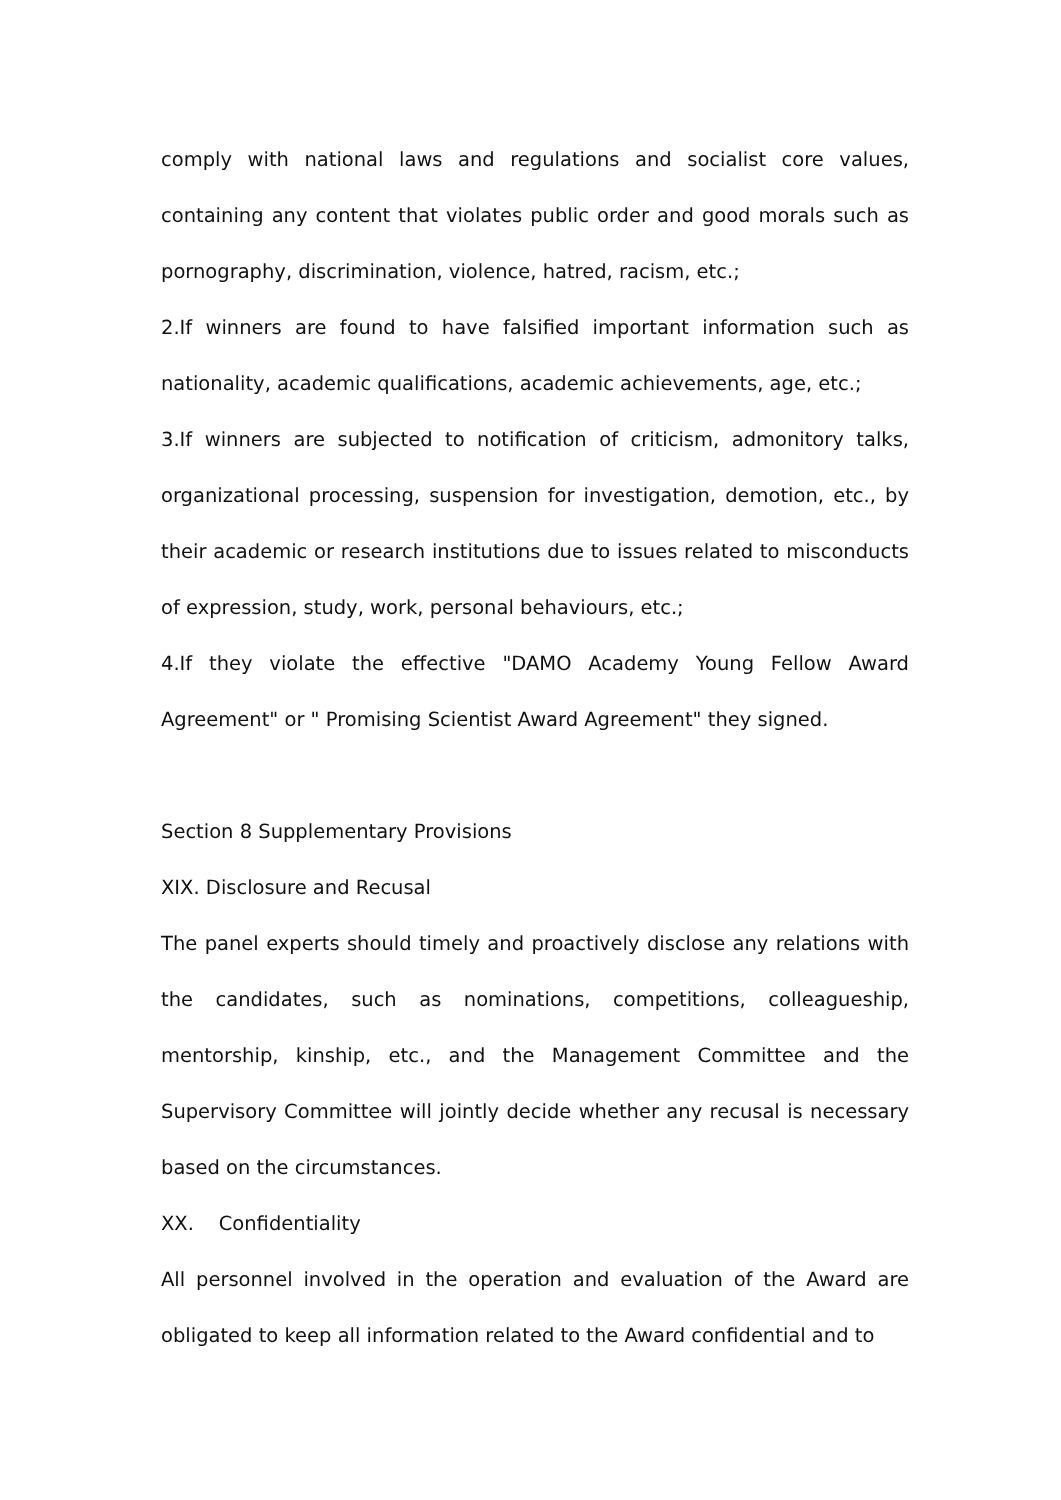comply with national laws and regulations and socialist core values, containing any content that violates public order and good morals such as pornography, discrimination, violence, hatred, racism, etc.;
2.If winners are found to have falsified important information such as nationality, academic qualifications, academic achievements, age, etc.;
3.If winners are subjected to notification of criticism, admonitory talks, organizational processing, suspension for investigation, demotion, etc., by their academic or research institutions due to issues related to misconducts of expression, study, work, personal behaviours, etc.;
4.If they violate the effective "DAMO Academy Young Fellow Award Agreement" or " Promising Scientist Award Agreement" they signed.
Section 8 Supplementary Provisions
XIX. Disclosure and Recusal
The panel experts should timely and proactively disclose any relations with the candidates, such as nominations, competitions, colleagueship, mentorship, kinship, etc., and the Management Committee and the Supervisory Committee will jointly decide whether any recusal is necessary based on the circumstances.
XX. Confidentiality
All personnel involved in the operation and evaluation of the Award are obligated to keep all information related to the Award confidential and to